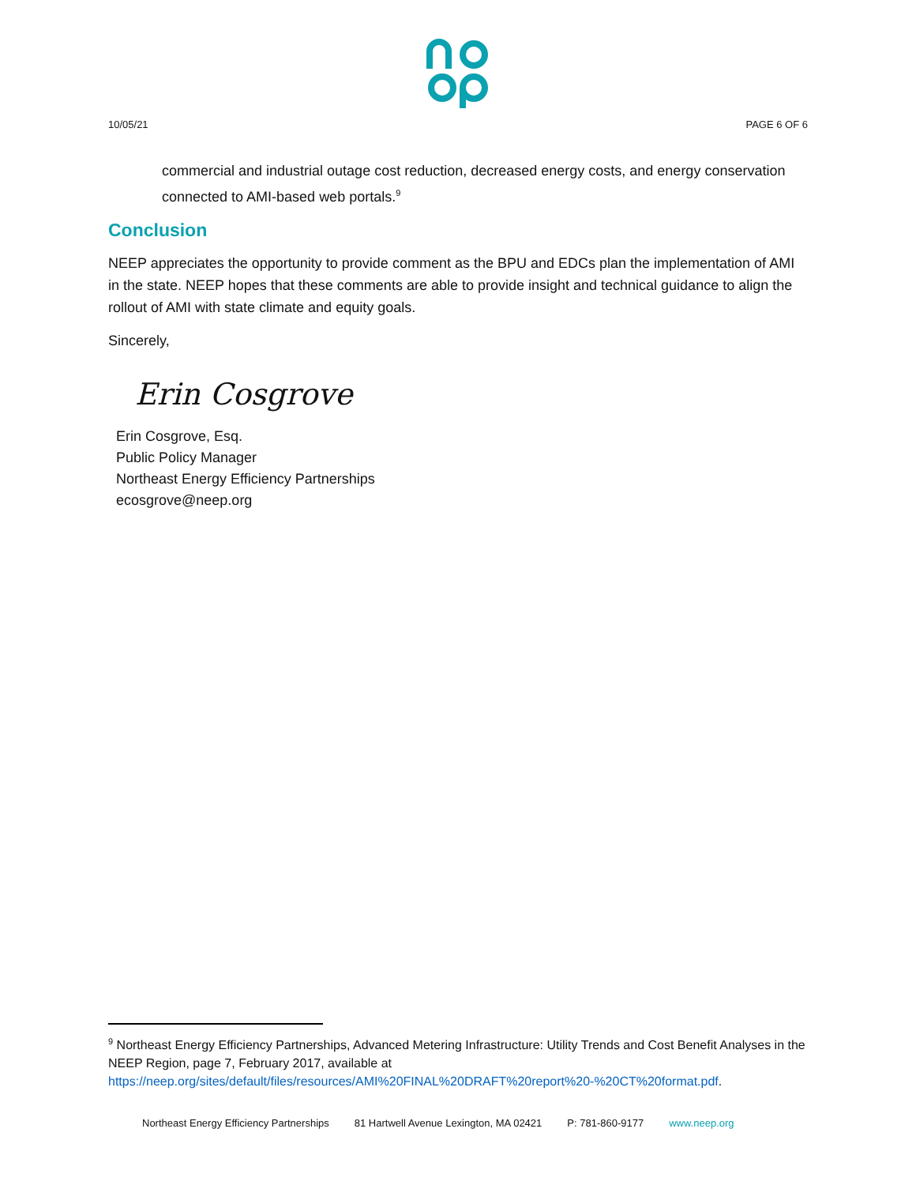10/05/21 PAGE 6 OF 6
commercial and industrial outage cost reduction, decreased energy costs, and energy conservation connected to AMI-based web portals.<sup>9</sup>
Conclusion
NEEP appreciates the opportunity to provide comment as the BPU and EDCs plan the implementation of AMI in the state. NEEP hopes that these comments are able to provide insight and technical guidance to align the rollout of AMI with state climate and equity goals.
Sincerely,
Erin Cosgrove
Erin Cosgrove, Esq.
Public Policy Manager
Northeast Energy Efficiency Partnerships
ecosgrove@neep.org
<sup>9</sup> Northeast Energy Efficiency Partnerships, Advanced Metering Infrastructure: Utility Trends and Cost Benefit Analyses in the NEEP Region, page 7, February 2017, available at https://neep.org/sites/default/files/resources/AMI%20FINAL%20DRAFT%20report%20-%20CT%20format.pdf.
Northeast Energy Efficiency Partnerships 81 Hartwell Avenue Lexington, MA 02421 P: 781-860-9177 www.neep.org